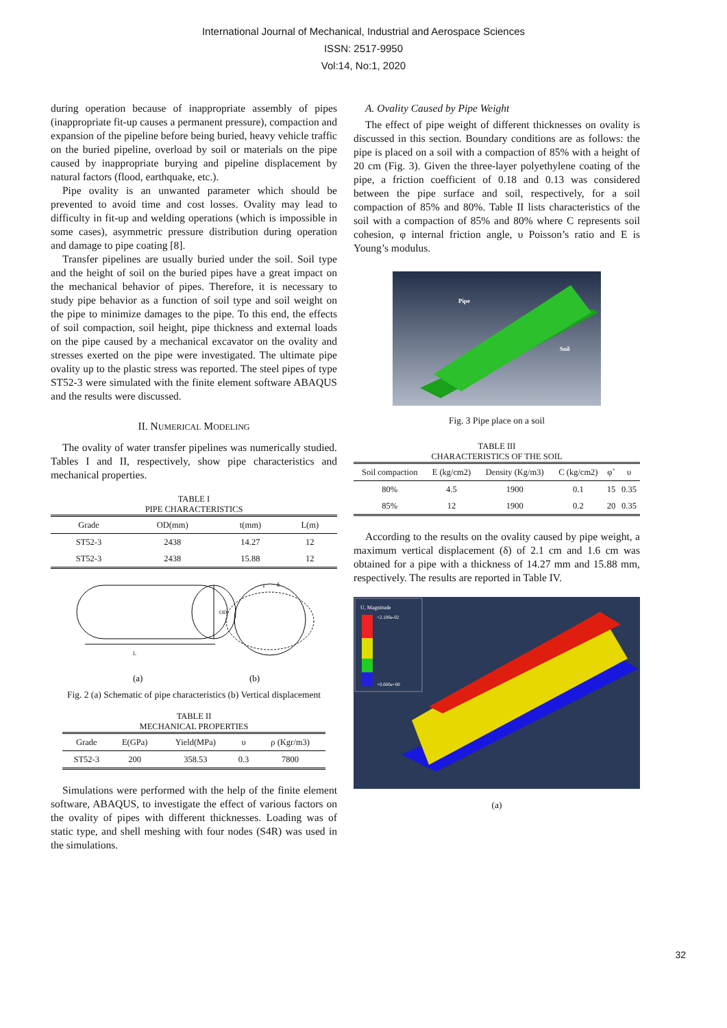International Journal of Mechanical, Industrial and Aerospace Sciences
ISSN: 2517-9950
Vol:14, No:1, 2020
during operation because of inappropriate assembly of pipes (inappropriate fit-up causes a permanent pressure), compaction and expansion of the pipeline before being buried, heavy vehicle traffic on the buried pipeline, overload by soil or materials on the pipe caused by inappropriate burying and pipeline displacement by natural factors (flood, earthquake, etc.).
Pipe ovality is an unwanted parameter which should be prevented to avoid time and cost losses. Ovality may lead to difficulty in fit-up and welding operations (which is impossible in some cases), asymmetric pressure distribution during operation and damage to pipe coating [8].
Transfer pipelines are usually buried under the soil. Soil type and the height of soil on the buried pipes have a great impact on the mechanical behavior of pipes. Therefore, it is necessary to study pipe behavior as a function of soil type and soil weight on the pipe to minimize damages to the pipe. To this end, the effects of soil compaction, soil height, pipe thickness and external loads on the pipe caused by a mechanical excavator on the ovality and stresses exerted on the pipe were investigated. The ultimate pipe ovality up to the plastic stress was reported. The steel pipes of type ST52-3 were simulated with the finite element software ABAQUS and the results were discussed.
II. NUMERICAL MODELING
The ovality of water transfer pipelines was numerically studied. Tables I and II, respectively, show pipe characteristics and mechanical properties.
TABLE I
PIPE CHARACTERISTICS
| Grade | OD(mm) | t(mm) | L(m) |
| --- | --- | --- | --- |
| ST52-3 | 2438 | 14.27 | 12 |
| ST52-3 | 2438 | 15.88 | 12 |
OD
t
L
δ
(a)
(b)
Fig. 2 (a) Schematic of pipe characteristics (b) Vertical displacement
TABLE II
MECHANICAL PROPERTIES
| Grade | E(GPa) | Yield(MPa) | υ | ρ (Kgr/m3) |
| --- | --- | --- | --- | --- |
| ST52-3 | 200 | 358.53 | 0.3 | 7800 |
Simulations were performed with the help of the finite element software, ABAQUS, to investigate the effect of various factors on the ovality of pipes with different thicknesses. Loading was of static type, and shell meshing with four nodes (S4R) was used in the simulations.
A. Ovality Caused by Pipe Weight
The effect of pipe weight of different thicknesses on ovality is discussed in this section. Boundary conditions are as follows: the pipe is placed on a soil with a compaction of 85% with a height of 20 cm (Fig. 3). Given the three-layer polyethylene coating of the pipe, a friction coefficient of 0.18 and 0.13 was considered between the pipe surface and soil, respectively, for a soil compaction of 85% and 80%. Table II lists characteristics of the soil with a compaction of 85% and 80% where C represents soil cohesion, φ internal friction angle, υ Poisson’s ratio and E is Young’s modulus.
Pipe
Soil
Fig. 3 Pipe place on a soil
TABLE III
CHARACTERISTICS OF THE SOIL
| Soil compaction | E (kg/cm2) | Density (Kg/m3) | C (kg/cm2) | φ˚ | υ |
| --- | --- | --- | --- | --- | --- |
| 80% | 4.5 | 1900 | 0.1 | 15 | 0.35 |
| 85% | 12 | 1900 | 0.2 | 20 | 0.35 |
According to the results on the ovality caused by pipe weight, a maximum vertical displacement (δ) of 2.1 cm and 1.6 cm was obtained for a pipe with a thickness of 14.27 mm and 15.88 mm, respectively. The results are reported in Table IV.
U, Magnitude
+2.100e-02
+0.000e+00
(a)
32